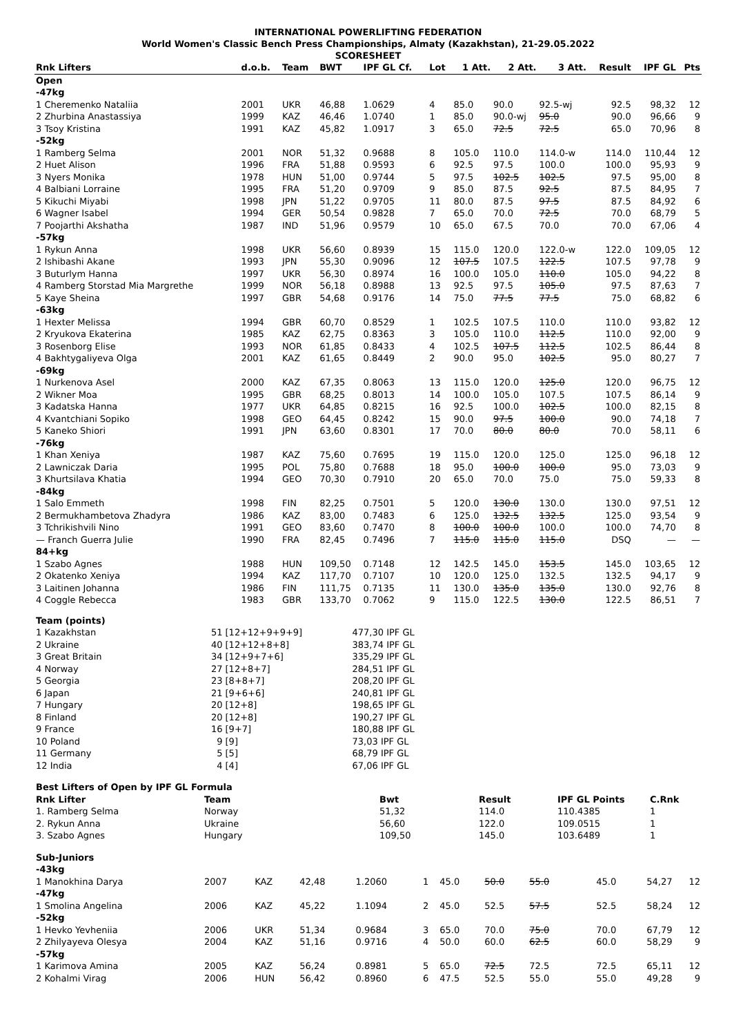INTERNATIONAL POWERLIFTING FEDERATION
World Women's Classic Bench Press Championships, Almaty (Kazakhstan), 21-29.05.2022
SCORESHEET
| Rnk Lifters | d.o.b. | Team | BWT | IPF GL Cf. | Lot | 1 Att. | 2 Att. | 3 Att. | Result | IPF GL | Pts |
| --- | --- | --- | --- | --- | --- | --- | --- | --- | --- | --- | --- |
| Open | | | | | | | | | | | |
| -47kg | | | | | | | | | | | |
| 1 Cheremenko Nataliia | 2001 | UKR | 46,88 | 1.0629 | 4 | 85.0 | 90.0 | 92.5-wj | 92.5 | 98,32 | 12 |
| 2 Zhurbina Anastassiya | 1999 | KAZ | 46,46 | 1.0740 | 1 | 85.0 | 90.0-wj | 95.0 | 90.0 | 96,66 | 9 |
| 3 Tsoy Kristina | 1991 | KAZ | 45,82 | 1.0917 | 3 | 65.0 | 72.5 | 72.5 | 65.0 | 70,96 | 8 |
| -52kg | | | | | | | | | | | |
| 1 Ramberg Selma | 2001 | NOR | 51,32 | 0.9688 | 8 | 105.0 | 110.0 | 114.0-w | 114.0 | 110,44 | 12 |
| 2 Huet Alison | 1996 | FRA | 51,88 | 0.9593 | 6 | 92.5 | 97.5 | 100.0 | 100.0 | 95,93 | 9 |
| 3 Nyers Monika | 1978 | HUN | 51,00 | 0.9744 | 5 | 97.5 | 102.5 | 102.5 | 97.5 | 95,00 | 8 |
| 4 Balbiani Lorraine | 1995 | FRA | 51,20 | 0.9709 | 9 | 85.0 | 87.5 | 92.5 | 87.5 | 84,95 | 7 |
| 5 Kikuchi Miyabi | 1998 | JPN | 51,22 | 0.9705 | 11 | 80.0 | 87.5 | 97.5 | 87.5 | 84,92 | 6 |
| 6 Wagner Isabel | 1994 | GER | 50,54 | 0.9828 | 7 | 65.0 | 70.0 | 72.5 | 70.0 | 68,79 | 5 |
| 7 Poojarthi Akshatha | 1987 | IND | 51,96 | 0.9579 | 10 | 65.0 | 67.5 | 70.0 | 70.0 | 67,06 | 4 |
| -57kg | | | | | | | | | | | |
| 1 Rykun Anna | 1998 | UKR | 56,60 | 0.8939 | 15 | 115.0 | 120.0 | 122.0-w | 122.0 | 109,05 | 12 |
| 2 Ishibashi Akane | 1993 | JPN | 55,30 | 0.9096 | 12 | 107.5 | 107.5 | 122.5 | 107.5 | 97,78 | 9 |
| 3 Buturlym Hanna | 1997 | UKR | 56,30 | 0.8974 | 16 | 100.0 | 105.0 | 110.0 | 105.0 | 94,22 | 8 |
| 4 Ramberg Storstad Mia Margrethe | 1999 | NOR | 56,18 | 0.8988 | 13 | 92.5 | 97.5 | 105.0 | 97.5 | 87,63 | 7 |
| 5 Kaye Sheina | 1997 | GBR | 54,68 | 0.9176 | 14 | 75.0 | 77.5 | 77.5 | 75.0 | 68,82 | 6 |
| -63kg | | | | | | | | | | | |
| 1 Hexter Melissa | 1994 | GBR | 60,70 | 0.8529 | 1 | 102.5 | 107.5 | 110.0 | 110.0 | 93,82 | 12 |
| 2 Kryukova Ekaterina | 1985 | KAZ | 62,75 | 0.8363 | 3 | 105.0 | 110.0 | 112.5 | 110.0 | 92,00 | 9 |
| 3 Rosenborg Elise | 1993 | NOR | 61,85 | 0.8433 | 4 | 102.5 | 107.5 | 112.5 | 102.5 | 86,44 | 8 |
| 4 Bakhtygaliyeva Olga | 2001 | KAZ | 61,65 | 0.8449 | 2 | 90.0 | 95.0 | 102.5 | 95.0 | 80,27 | 7 |
| -69kg | | | | | | | | | | | |
| 1 Nurkenova Asel | 2000 | KAZ | 67,35 | 0.8063 | 13 | 115.0 | 120.0 | 125.0 | 120.0 | 96,75 | 12 |
| 2 Wikner Moa | 1995 | GBR | 68,25 | 0.8013 | 14 | 100.0 | 105.0 | 107.5 | 107.5 | 86,14 | 9 |
| 3 Kadatska Hanna | 1977 | UKR | 64,85 | 0.8215 | 16 | 92.5 | 100.0 | 102.5 | 100.0 | 82,15 | 8 |
| 4 Kvantchiani Sopiko | 1998 | GEO | 64,45 | 0.8242 | 15 | 90.0 | 97.5 | 100.0 | 90.0 | 74,18 | 7 |
| 5 Kaneko Shiori | 1991 | JPN | 63,60 | 0.8301 | 17 | 70.0 | 80.0 | 80.0 | 70.0 | 58,11 | 6 |
| -76kg | | | | | | | | | | | |
| 1 Khan Xeniya | 1987 | KAZ | 75,60 | 0.7695 | 19 | 115.0 | 120.0 | 125.0 | 125.0 | 96,18 | 12 |
| 2 Lawniczak Daria | 1995 | POL | 75,80 | 0.7688 | 18 | 95.0 | 100.0 | 100.0 | 95.0 | 73,03 | 9 |
| 3 Khurtsilava Khatia | 1994 | GEO | 70,30 | 0.7910 | 20 | 65.0 | 70.0 | 75.0 | 75.0 | 59,33 | 8 |
| -84kg | | | | | | | | | | | |
| 1 Salo Emmeth | 1998 | FIN | 82,25 | 0.7501 | 5 | 120.0 | 130.0 | 130.0 | 130.0 | 97,51 | 12 |
| 2 Bermukhambetova Zhadyra | 1986 | KAZ | 83,00 | 0.7483 | 6 | 125.0 | 132.5 | 132.5 | 125.0 | 93,54 | 9 |
| 3 Tchrikishvili Nino | 1991 | GEO | 83,60 | 0.7470 | 8 | 100.0 | 100.0 | 100.0 | 100.0 | 74,70 | 8 |
| — Franch Guerra Julie | 1990 | FRA | 82,45 | 0.7496 | 7 | 115.0 | 115.0 | 115.0 | DSQ | — | — |
| 84+kg | | | | | | | | | | | |
| 1 Szabo Agnes | 1988 | HUN | 109,50 | 0.7148 | 12 | 142.5 | 145.0 | 153.5 | 145.0 | 103,65 | 12 |
| 2 Okatenko Xeniya | 1994 | KAZ | 117,70 | 0.7107 | 10 | 120.0 | 125.0 | 132.5 | 132.5 | 94,17 | 9 |
| 3 Laitinen Johanna | 1986 | FIN | 111,75 | 0.7135 | 11 | 130.0 | 135.0 | 135.0 | 130.0 | 92,76 | 8 |
| 4 Coggle Rebecca | 1983 | GBR | 133,70 | 0.7062 | 9 | 115.0 | 122.5 | 130.0 | 122.5 | 86,51 | 7 |
| Team (points) | | | |
| 1 Kazakhstan | 51 | [12+12+9+9+9] | 477,30 IPF GL |
| 2 Ukraine | 40 | [12+12+8+8] | 383,74 IPF GL |
| 3 Great Britain | 34 | [12+9+7+6] | 335,29 IPF GL |
| 4 Norway | 27 | [12+8+7] | 284,51 IPF GL |
| 5 Georgia | 23 | [8+8+7] | 208,20 IPF GL |
| 6 Japan | 21 | [9+6+6] | 240,81 IPF GL |
| 7 Hungary | 20 | [12+8] | 198,65 IPF GL |
| 8 Finland | 20 | [12+8] | 190,27 IPF GL |
| 9 France | 16 | [9+7] | 180,88 IPF GL |
| 10 Poland | 9 | [9] | 73,03 IPF GL |
| 11 Germany | 5 | [5] | 68,79 IPF GL |
| 12 India | 4 | [4] | 67,06 IPF GL |
| Best Lifters of Open by IPF GL Formula | | | | | |
| Rnk Lifter | Team | Bwt | Result | IPF GL Points | C.Rnk |
| 1. Ramberg Selma | Norway | 51,32 | 114.0 | 110.4385 | 1 |
| 2. Rykun Anna | Ukraine | 56,60 | 122.0 | 109.0515 | 1 |
| 3. Szabo Agnes | Hungary | 109,50 | 145.0 | 103.6489 | 1 |
| Sub-Juniors | | | | | | | | | | | |
| -43kg | | | | | | | | | | | |
| 1 Manokhina Darya | 2007 | KAZ | 42,48 | 1.2060 | 1 | 45.0 | 50.0 | 55.0 | 45.0 | 54,27 | 12 |
| -47kg | | | | | | | | | | | |
| 1 Smolina Angelina | 2006 | KAZ | 45,22 | 1.1094 | 2 | 45.0 | 52.5 | 57.5 | 52.5 | 58,24 | 12 |
| -52kg | | | | | | | | | | | |
| 1 Hevko Yevheniia | 2006 | UKR | 51,34 | 0.9684 | 3 | 65.0 | 70.0 | 75.0 | 70.0 | 67,79 | 12 |
| 2 Zhilyayeva Olesya | 2004 | KAZ | 51,16 | 0.9716 | 4 | 50.0 | 60.0 | 62.5 | 60.0 | 58,29 | 9 |
| -57kg | | | | | | | | | | | |
| 1 Karimova Amina | 2005 | KAZ | 56,24 | 0.8981 | 5 | 65.0 | 72.5 | 72.5 | 72.5 | 65,11 | 12 |
| 2 Kohalmi Virag | 2006 | HUN | 56,42 | 0.8960 | 6 | 47.5 | 52.5 | 55.0 | 55.0 | 49,28 | 9 |